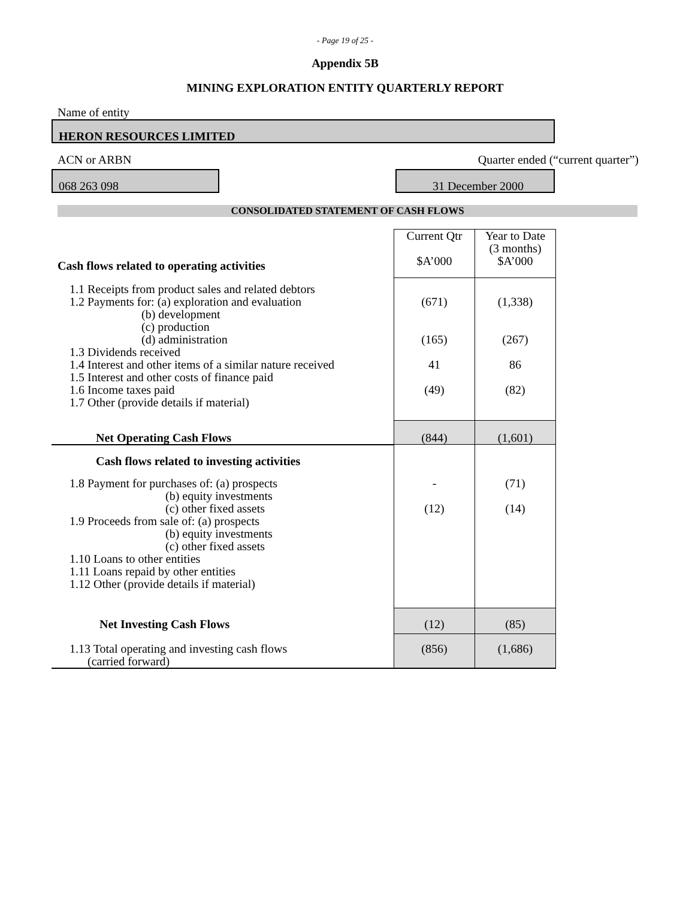- Page 19 of 25 -
Appendix 5B
MINING EXPLORATION ENTITY QUARTERLY REPORT
Name of entity
HERON RESOURCES LIMITED
ACN or ARBN Quarter ended (“current quarter”)
068 263 098 31 December 2000
CONSOLIDATED STATEMENT OF CASH FLOWS
| Cash flows related to operating activities | Current Qtr $A’000 | Year to Date (3 months) $A’000 |
| 1.1 Receipts from product sales and related debtors 1.2 Payments for: (a) exploration and evaluation (b) development (c) production (d) administration 1.3 Dividends received 1.4 Interest and other items of a similar nature received 1.5 Interest and other costs of finance paid 1.6 Income taxes paid 1.7 Other (provide details if material) | (671) (165) 41 (49) | (1,338) (267) 86 (82) |
| Net Operating Cash Flows | (844) | (1,601) |
| Cash flows related to investing activities | | |
| 1.8 Payment for purchases of: (a) prospects (b) equity investments (c) other fixed assets 1.9 Proceeds from sale of: (a) prospects (b) equity investments (c) other fixed assets 1.10 Loans to other entities 1.11 Loans repaid by other entities 1.12 Other (provide details if material) | - (12) | (71) (14) |
| Net Investing Cash Flows | (12) | (85) |
| 1.13 Total operating and investing cash flows (carried forward) | (856) | (1,686) |